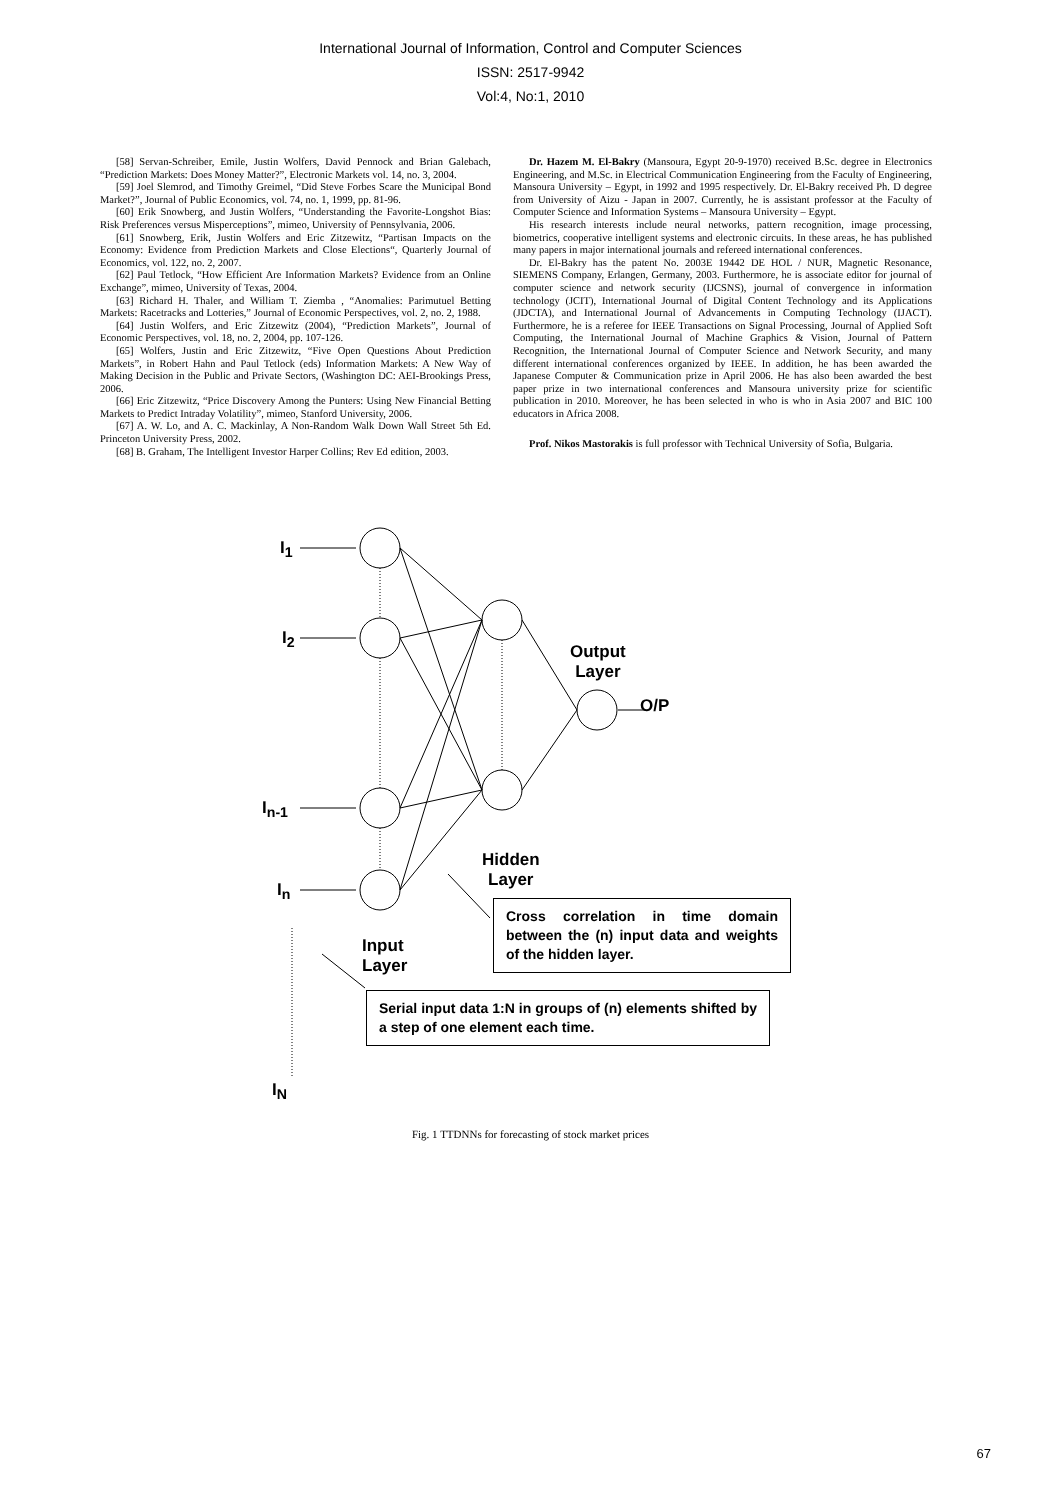International Journal of Information, Control and Computer Sciences
ISSN: 2517-9942
Vol:4, No:1, 2010
[58] Servan-Schreiber, Emile, Justin Wolfers, David Pennock and Brian Galebach, “Prediction Markets: Does Money Matter?”, Electronic Markets vol. 14, no. 3, 2004.
[59] Joel Slemrod, and Timothy Greimel, “Did Steve Forbes Scare the Municipal Bond Market?”, Journal of Public Economics, vol. 74, no. 1, 1999, pp. 81-96.
[60] Erik Snowberg, and Justin Wolfers, “Understanding the Favorite-Longshot Bias: Risk Preferences versus Misperceptions”, mimeo, University of Pennsylvania, 2006.
[61] Snowberg, Erik, Justin Wolfers and Eric Zitzewitz, “Partisan Impacts on the Economy: Evidence from Prediction Markets and Close Elections“, Quarterly Journal of Economics, vol. 122, no. 2, 2007.
[62] Paul Tetlock, “How Efficient Are Information Markets? Evidence from an Online Exchange”, mimeo, University of Texas, 2004.
[63] Richard H. Thaler, and William T. Ziemba , “Anomalies: Parimutuel Betting Markets: Racetracks and Lotteries,” Journal of Economic Perspectives, vol. 2, no. 2, 1988.
[64] Justin Wolfers, and Eric Zitzewitz (2004), “Prediction Markets”, Journal of Economic Perspectives, vol. 18, no. 2, 2004, pp. 107-126.
[65] Wolfers, Justin and Eric Zitzewitz, “Five Open Questions About Prediction Markets”, in Robert Hahn and Paul Tetlock (eds) Information Markets: A New Way of Making Decision in the Public and Private Sectors, (Washington DC: AEI-Brookings Press, 2006.
[66] Eric Zitzewitz, “Price Discovery Among the Punters: Using New Financial Betting Markets to Predict Intraday Volatility”, mimeo, Stanford University, 2006.
[67] A. W. Lo, and A. C. Mackinlay, A Non-Random Walk Down Wall Street 5th Ed. Princeton University Press, 2002.
[68] B. Graham, The Intelligent Investor Harper Collins; Rev Ed edition, 2003.
Dr. Hazem M. El-Bakry (Mansoura, Egypt 20-9-1970) received B.Sc. degree in Electronics Engineering, and M.Sc. in Electrical Communication Engineering from the Faculty of Engineering, Mansoura University – Egypt, in 1992 and 1995 respectively. Dr. El-Bakry received Ph. D degree from University of Aizu - Japan in 2007. Currently, he is assistant professor at the Faculty of Computer Science and Information Systems – Mansoura University – Egypt.
His research interests include neural networks, pattern recognition, image processing, biometrics, cooperative intelligent systems and electronic circuits. In these areas, he has published many papers in major international journals and refereed international conferences.
Dr. El-Bakry has the patent No. 2003E 19442 DE HOL / NUR, Magnetic Resonance, SIEMENS Company, Erlangen, Germany, 2003. Furthermore, he is associate editor for journal of computer science and network security (IJCSNS), journal of convergence in information technology (JCIT), International Journal of Digital Content Technology and its Applications (JDCTA), and International Journal of Advancements in Computing Technology (IJACT). Furthermore, he is a referee for IEEE Transactions on Signal Processing, Journal of Applied Soft Computing, the International Journal of Machine Graphics & Vision, Journal of Pattern Recognition, the International Journal of Computer Science and Network Security, and many different international conferences organized by IEEE. In addition, he has been awarded the Japanese Computer & Communication prize in April 2006. He has also been awarded the best paper prize in two international conferences and Mansoura university prize for scientific publication in 2010. Moreover, he has been selected in who is who in Asia 2007 and BIC 100 educators in Africa 2008.
Prof. Nikos Mastorakis is full professor with Technical University of Sofia, Bulgaria.
I<sub>1</sub>
I<sub>2</sub>
I<sub>n-1</sub>
I<sub>n</sub>
I<sub>N</sub>
Output
Layer
O/P
Hidden
Layer
Input
Layer
Cross correlation in time domain between the (n) input data and weights of the hidden layer.
Serial input data 1:N in groups of (n) elements shifted by a step of one element each time.
Fig. 1 TTDNNs for forecasting of stock market prices
67